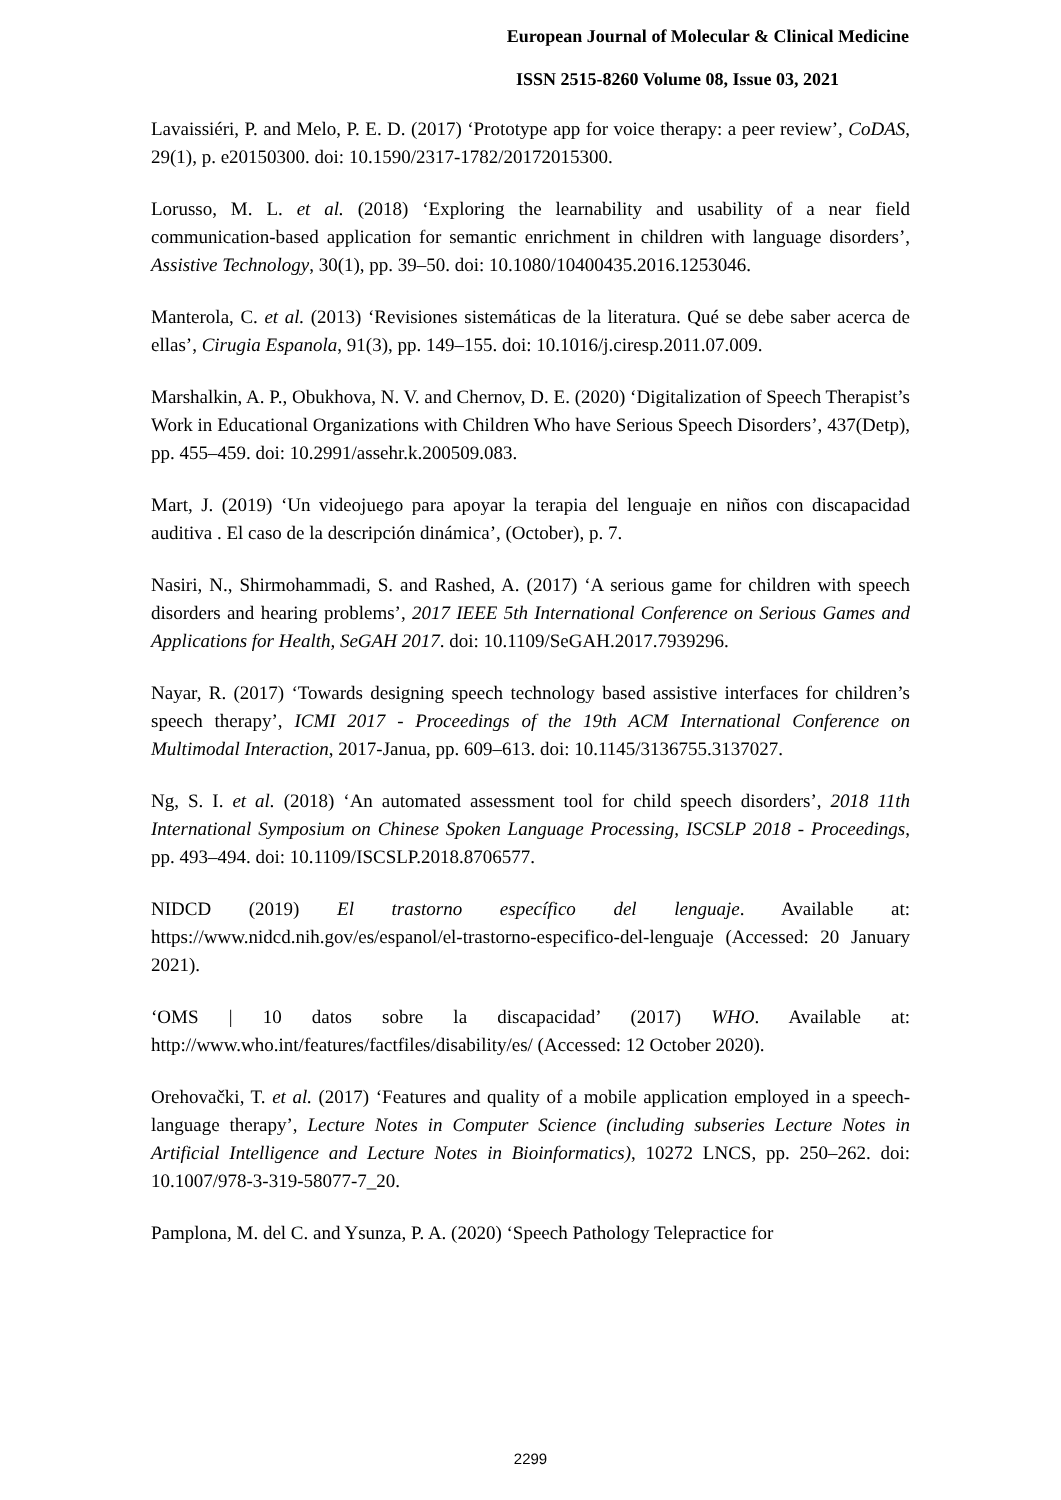European Journal of Molecular & Clinical Medicine
ISSN 2515-8260 Volume 08, Issue 03, 2021
Lavaissiéri, P. and Melo, P. E. D. (2017) ‘Prototype app for voice therapy: a peer review’, CoDAS, 29(1), p. e20150300. doi: 10.1590/2317-1782/20172015300.
Lorusso, M. L. et al. (2018) ‘Exploring the learnability and usability of a near field communication-based application for semantic enrichment in children with language disorders’, Assistive Technology, 30(1), pp. 39–50. doi: 10.1080/10400435.2016.1253046.
Manterola, C. et al. (2013) ‘Revisiones sistemáticas de la literatura. Qué se debe saber acerca de ellas’, Cirugia Espanola, 91(3), pp. 149–155. doi: 10.1016/j.ciresp.2011.07.009.
Marshalkin, A. P., Obukhova, N. V. and Chernov, D. E. (2020) ‘Digitalization of Speech Therapist’s Work in Educational Organizations with Children Who have Serious Speech Disorders’, 437(Detp), pp. 455–459. doi: 10.2991/assehr.k.200509.083.
Mart, J. (2019) ‘Un videojuego para apoyar la terapia del lenguaje en niños con discapacidad auditiva . El caso de la descripción dinámica’, (October), p. 7.
Nasiri, N., Shirmohammadi, S. and Rashed, A. (2017) ‘A serious game for children with speech disorders and hearing problems’, 2017 IEEE 5th International Conference on Serious Games and Applications for Health, SeGAH 2017. doi: 10.1109/SeGAH.2017.7939296.
Nayar, R. (2017) ‘Towards designing speech technology based assistive interfaces for children’s speech therapy’, ICMI 2017 - Proceedings of the 19th ACM International Conference on Multimodal Interaction, 2017-Janua, pp. 609–613. doi: 10.1145/3136755.3137027.
Ng, S. I. et al. (2018) ‘An automated assessment tool for child speech disorders’, 2018 11th International Symposium on Chinese Spoken Language Processing, ISCSLP 2018 - Proceedings, pp. 493–494. doi: 10.1109/ISCSLP.2018.8706577.
NIDCD (2019) El trastorno específico del lenguaje. Available at: https://www.nidcd.nih.gov/es/espanol/el-trastorno-especifico-del-lenguaje (Accessed: 20 January 2021).
‘OMS | 10 datos sobre la discapacidad’ (2017) WHO. Available at: http://www.who.int/features/factfiles/disability/es/ (Accessed: 12 October 2020).
Orehovački, T. et al. (2017) ‘Features and quality of a mobile application employed in a speech-language therapy’, Lecture Notes in Computer Science (including subseries Lecture Notes in Artificial Intelligence and Lecture Notes in Bioinformatics), 10272 LNCS, pp. 250–262. doi: 10.1007/978-3-319-58077-7_20.
Pamplona, M. del C. and Ysunza, P. A. (2020) ‘Speech Pathology Telepractice for
2299